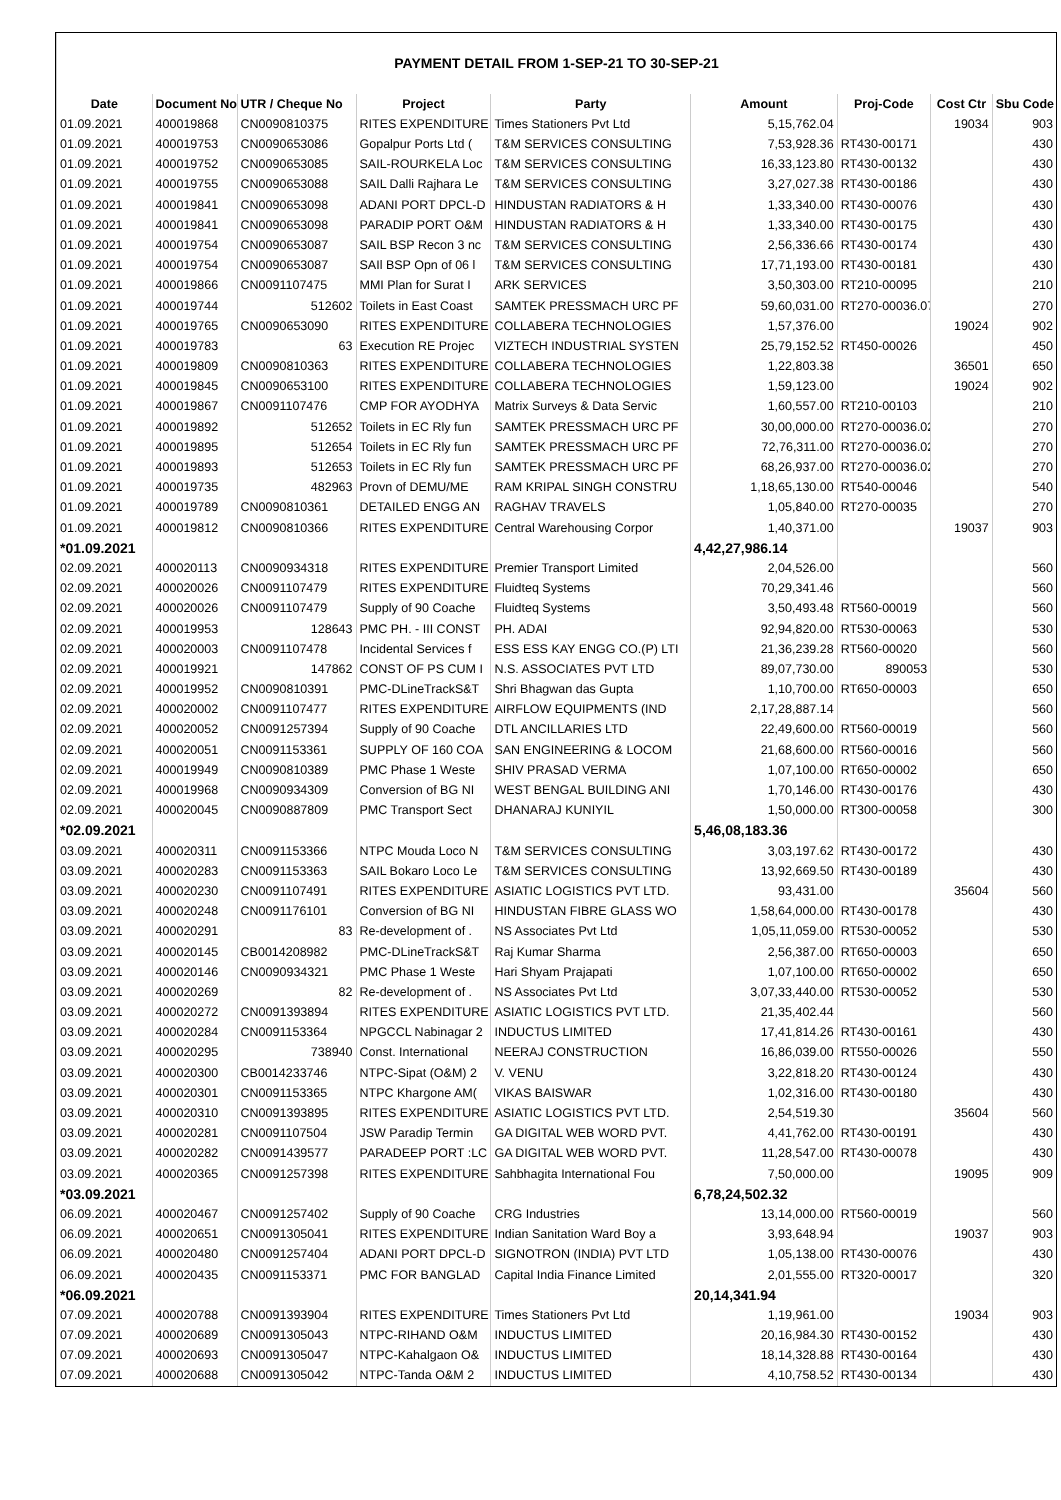| PAYMENT DETAIL FROM 1-SEP-21 TO 30-SEP-21 | | | | | | | | |
| Date | Document No | UTR / Cheque No | Project | Party | Amount | Proj-Code | Cost Ctr | Sbu Code |
| 01.09.2021 | 400019868 | CN0090810375 | RITES EXPENDITURE | Times Stationers Pvt Ltd | 5,15,762.04 | | 19034 | 903 |
| 01.09.2021 | 400019753 | CN0090653086 | Gopalpur Ports Ltd ( | T&M SERVICES CONSULTING | 7,53,928.36 | RT430-00171 | | 430 |
| 01.09.2021 | 400019752 | CN0090653085 | SAIL-ROURKELA Loc | T&M SERVICES CONSULTING | 16,33,123.80 | RT430-00132 | | 430 |
| 01.09.2021 | 400019755 | CN0090653088 | SAIL Dalli Rajhara Le | T&M SERVICES CONSULTING | 3,27,027.38 | RT430-00186 | | 430 |
| 01.09.2021 | 400019841 | CN0090653098 | ADANI PORT DPCL-D | HINDUSTAN RADIATORS & H | 1,33,340.00 | RT430-00076 | | 430 |
| 01.09.2021 | 400019841 | CN0090653098 | PARADIP PORT O&M | HINDUSTAN RADIATORS & H | 1,33,340.00 | RT430-00175 | | 430 |
| 01.09.2021 | 400019754 | CN0090653087 | SAIL BSP Recon 3 nc | T&M SERVICES CONSULTING | 2,56,336.66 | RT430-00174 | | 430 |
| 01.09.2021 | 400019754 | CN0090653087 | SAIl BSP Opn of 06 l | T&M SERVICES CONSULTING | 17,71,193.00 | RT430-00181 | | 430 |
| 01.09.2021 | 400019866 | CN0091107475 | MMI Plan for Surat I | ARK SERVICES | 3,50,303.00 | RT210-00095 | | 210 |
| 01.09.2021 | 400019744 | 512602 | Toilets in East Coast | SAMTEK PRESSMACH URC PF | 59,60,031.00 | RT270-00036.07 | | 270 |
| 01.09.2021 | 400019765 | CN0090653090 | RITES EXPENDITURE | COLLABERA TECHNOLOGIES | 1,57,376.00 | | 19024 | 902 |
| 01.09.2021 | 400019783 | 63 | Execution RE Projec | VIZTECH INDUSTRIAL SYSTEN | 25,79,152.52 | RT450-00026 | | 450 |
| 01.09.2021 | 400019809 | CN0090810363 | RITES EXPENDITURE | COLLABERA TECHNOLOGIES | 1,22,803.38 | | 36501 | 650 |
| 01.09.2021 | 400019845 | CN0090653100 | RITES EXPENDITURE | COLLABERA TECHNOLOGIES | 1,59,123.00 | | 19024 | 902 |
| 01.09.2021 | 400019867 | CN0091107476 | CMP FOR AYODHYA | Matrix Surveys & Data Servic | 1,60,557.00 | RT210-00103 | | 210 |
| 01.09.2021 | 400019892 | 512652 | Toilets in EC Rly fun | SAMTEK PRESSMACH URC PF | 30,00,000.00 | RT270-00036.02 | | 270 |
| 01.09.2021 | 400019895 | 512654 | Toilets in EC Rly fun | SAMTEK PRESSMACH URC PF | 72,76,311.00 | RT270-00036.02 | | 270 |
| 01.09.2021 | 400019893 | 512653 | Toilets in EC Rly fun | SAMTEK PRESSMACH URC PF | 68,26,937.00 | RT270-00036.02 | | 270 |
| 01.09.2021 | 400019735 | 482963 | Provn of DEMU/ME | RAM KRIPAL SINGH CONSTRU | 1,18,65,130.00 | RT540-00046 | | 540 |
| 01.09.2021 | 400019789 | CN0090810361 | DETAILED ENGG AN | RAGHAV TRAVELS | 1,05,840.00 | RT270-00035 | | 270 |
| 01.09.2021 | 400019812 | CN0090810366 | RITES EXPENDITURE | Central Warehousing Corpor | 1,40,371.00 | | 19037 | 903 |
| *01.09.2021 | | | | | 4,42,27,986.14 | | | |
| 02.09.2021 | 400020113 | CN0090934318 | RITES EXPENDITURE | Premier Transport Limited | 2,04,526.00 | | | 560 |
| 02.09.2021 | 400020026 | CN0091107479 | RITES EXPENDITURE | Fluidteq Systems | 70,29,341.46 | | | 560 |
| 02.09.2021 | 400020026 | CN0091107479 | Supply of 90 Coache | Fluidteq Systems | 3,50,493.48 | RT560-00019 | | 560 |
| 02.09.2021 | 400019953 | 128643 | PMC PH. - III CONST | PH. ADAI | 92,94,820.00 | RT530-00063 | | 530 |
| 02.09.2021 | 400020003 | CN0091107478 | Incidental Services f | ESS ESS KAY ENGG CO.(P) LTI | 21,36,239.28 | RT560-00020 | | 560 |
| 02.09.2021 | 400019921 | 147862 | CONST OF PS CUM I | N.S. ASSOCIATES PVT LTD | 89,07,730.00 | 890053 | | 530 |
| 02.09.2021 | 400019952 | CN0090810391 | PMC-DLineTrackS&T | Shri Bhagwan das Gupta | 1,10,700.00 | RT650-00003 | | 650 |
| 02.09.2021 | 400020002 | CN0091107477 | RITES EXPENDITURE | AIRFLOW EQUIPMENTS (IND | 2,17,28,887.14 | | | 560 |
| 02.09.2021 | 400020052 | CN0091257394 | Supply of 90 Coache | DTL ANCILLARIES LTD | 22,49,600.00 | RT560-00019 | | 560 |
| 02.09.2021 | 400020051 | CN0091153361 | SUPPLY OF 160 COA | SAN ENGINEERING & LOCOM | 21,68,600.00 | RT560-00016 | | 560 |
| 02.09.2021 | 400019949 | CN0090810389 | PMC Phase 1 Weste | SHIV PRASAD VERMA | 1,07,100.00 | RT650-00002 | | 650 |
| 02.09.2021 | 400019968 | CN0090934309 | Conversion of BG NI | WEST BENGAL BUILDING ANI | 1,70,146.00 | RT430-00176 | | 430 |
| 02.09.2021 | 400020045 | CN0090887809 | PMC Transport Sect | DHANARAJ KUNIYIL | 1,50,000.00 | RT300-00058 | | 300 |
| *02.09.2021 | | | | | 5,46,08,183.36 | | | |
| 03.09.2021 | 400020311 | CN0091153366 | NTPC Mouda Loco N | T&M SERVICES CONSULTING | 3,03,197.62 | RT430-00172 | | 430 |
| 03.09.2021 | 400020283 | CN0091153363 | SAIL Bokaro Loco Le | T&M SERVICES CONSULTING | 13,92,669.50 | RT430-00189 | | 430 |
| 03.09.2021 | 400020230 | CN0091107491 | RITES EXPENDITURE | ASIATIC LOGISTICS PVT LTD. | 93,431.00 | | 35604 | 560 |
| 03.09.2021 | 400020248 | CN0091176101 | Conversion of BG NI | HINDUSTAN FIBRE GLASS WO | 1,58,64,000.00 | RT430-00178 | | 430 |
| 03.09.2021 | 400020291 | 83 | Re-development of . | NS Associates Pvt Ltd | 1,05,11,059.00 | RT530-00052 | | 530 |
| 03.09.2021 | 400020145 | CB0014208982 | PMC-DLineTrackS&T | Raj Kumar Sharma | 2,56,387.00 | RT650-00003 | | 650 |
| 03.09.2021 | 400020146 | CN0090934321 | PMC Phase 1 Weste | Hari Shyam Prajapati | 1,07,100.00 | RT650-00002 | | 650 |
| 03.09.2021 | 400020269 | 82 | Re-development of . | NS Associates Pvt Ltd | 3,07,33,440.00 | RT530-00052 | | 530 |
| 03.09.2021 | 400020272 | CN0091393894 | RITES EXPENDITURE | ASIATIC LOGISTICS PVT LTD. | 21,35,402.44 | | | 560 |
| 03.09.2021 | 400020284 | CN0091153364 | NPGCCL Nabinagar 2 | INDUCTUS LIMITED | 17,41,814.26 | RT430-00161 | | 430 |
| 03.09.2021 | 400020295 | 738940 | Const. International | NEERAJ CONSTRUCTION | 16,86,039.00 | RT550-00026 | | 550 |
| 03.09.2021 | 400020300 | CB0014233746 | NTPC-Sipat (O&M) 2 | V. VENU | 3,22,818.20 | RT430-00124 | | 430 |
| 03.09.2021 | 400020301 | CN0091153365 | NTPC Khargone AM( | VIKAS BAISWAR | 1,02,316.00 | RT430-00180 | | 430 |
| 03.09.2021 | 400020310 | CN0091393895 | RITES EXPENDITURE | ASIATIC LOGISTICS PVT LTD. | 2,54,519.30 | | 35604 | 560 |
| 03.09.2021 | 400020281 | CN0091107504 | JSW Paradip Termin | GA DIGITAL WEB WORD PVT. | 4,41,762.00 | RT430-00191 | | 430 |
| 03.09.2021 | 400020282 | CN0091439577 | PARADEEP PORT :LC | GA DIGITAL WEB WORD PVT. | 11,28,547.00 | RT430-00078 | | 430 |
| 03.09.2021 | 400020365 | CN0091257398 | RITES EXPENDITURE | Sahbhagita International Fou | 7,50,000.00 | | 19095 | 909 |
| *03.09.2021 | | | | | 6,78,24,502.32 | | | |
| 06.09.2021 | 400020467 | CN0091257402 | Supply of 90 Coache | CRG Industries | 13,14,000.00 | RT560-00019 | | 560 |
| 06.09.2021 | 400020651 | CN0091305041 | RITES EXPENDITURE | Indian Sanitation Ward Boy a | 3,93,648.94 | | 19037 | 903 |
| 06.09.2021 | 400020480 | CN0091257404 | ADANI PORT DPCL-D | SIGNOTRON (INDIA) PVT LTD | 1,05,138.00 | RT430-00076 | | 430 |
| 06.09.2021 | 400020435 | CN0091153371 | PMC FOR BANGLAD | Capital India Finance Limited | 2,01,555.00 | RT320-00017 | | 320 |
| *06.09.2021 | | | | | 20,14,341.94 | | | |
| 07.09.2021 | 400020788 | CN0091393904 | RITES EXPENDITURE | Times Stationers Pvt Ltd | 1,19,961.00 | | 19034 | 903 |
| 07.09.2021 | 400020689 | CN0091305043 | NTPC-RIHAND O&M | INDUCTUS LIMITED | 20,16,984.30 | RT430-00152 | | 430 |
| 07.09.2021 | 400020693 | CN0091305047 | NTPC-Kahalgaon O& | INDUCTUS LIMITED | 18,14,328.88 | RT430-00164 | | 430 |
| 07.09.2021 | 400020688 | CN0091305042 | NTPC-Tanda O&M 2 | INDUCTUS LIMITED | 4,10,758.52 | RT430-00134 | | 430 |